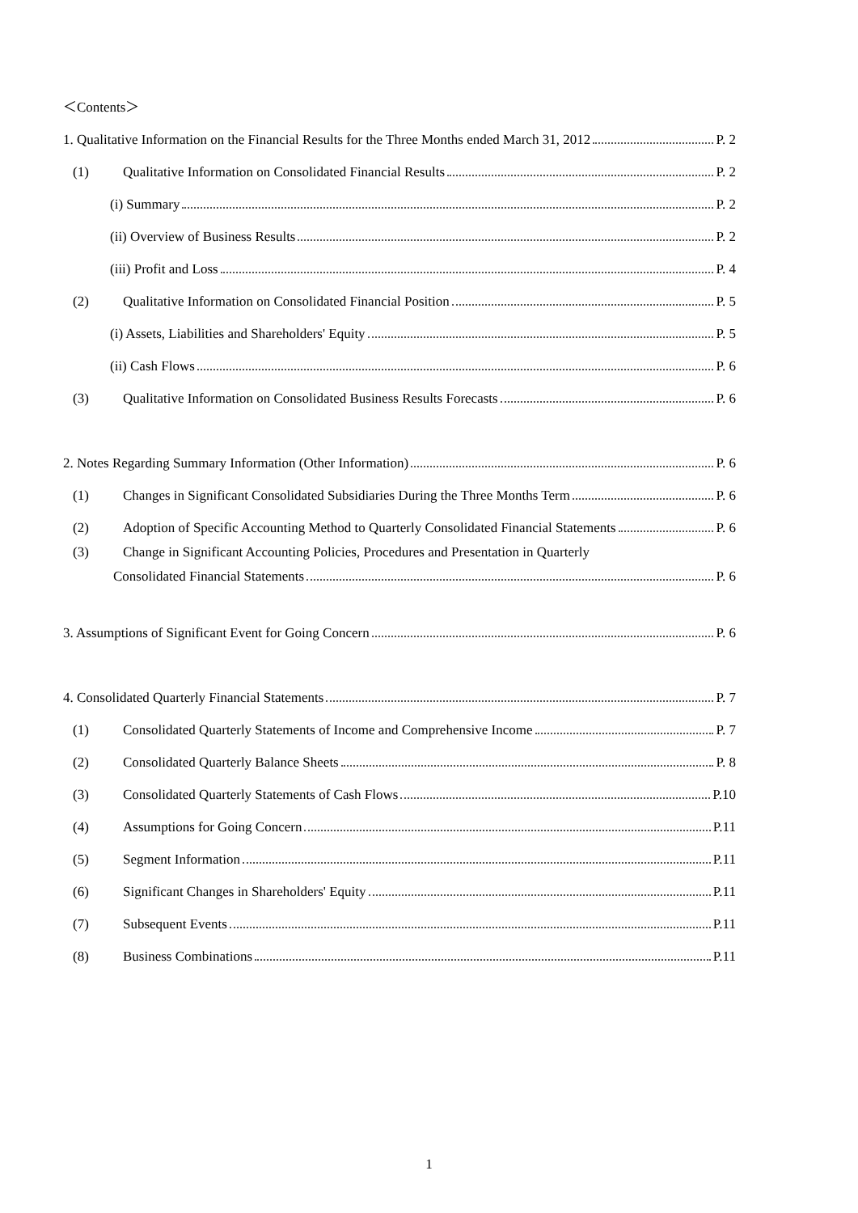＜Contents＞
1. Qualitative Information on the Financial Results for the Three Months ended March 31, 2012 P. 2
(1) Qualitative Information on Consolidated Financial Results P. 2
(i) Summary P. 2
(ii) Overview of Business Results P. 2
(iii) Profit and Loss P. 4
(2) Qualitative Information on Consolidated Financial Position P. 5
(i) Assets, Liabilities and Shareholders' Equity P. 5
(ii) Cash Flows P. 6
(3) Qualitative Information on Consolidated Business Results Forecasts P. 6
2. Notes Regarding Summary Information (Other Information) P. 6
(1) Changes in Significant Consolidated Subsidiaries During the Three Months Term P. 6
(2) Adoption of Specific Accounting Method to Quarterly Consolidated Financial Statements P. 6
(3) Change in Significant Accounting Policies, Procedures and Presentation in Quarterly
Consolidated Financial Statements P. 6
3. Assumptions of Significant Event for Going Concern P. 6
4. Consolidated Quarterly Financial Statements P. 7
(1) Consolidated Quarterly Statements of Income and Comprehensive Income P. 7
(2) Consolidated Quarterly Balance Sheets P. 8
(3) Consolidated Quarterly Statements of Cash Flows P.10
(4) Assumptions for Going Concern P.11
(5) Segment Information P.11
(6) Significant Changes in Shareholders' Equity P.11
(7) Subsequent Events P.11
(8) Business Combinations P.11
1